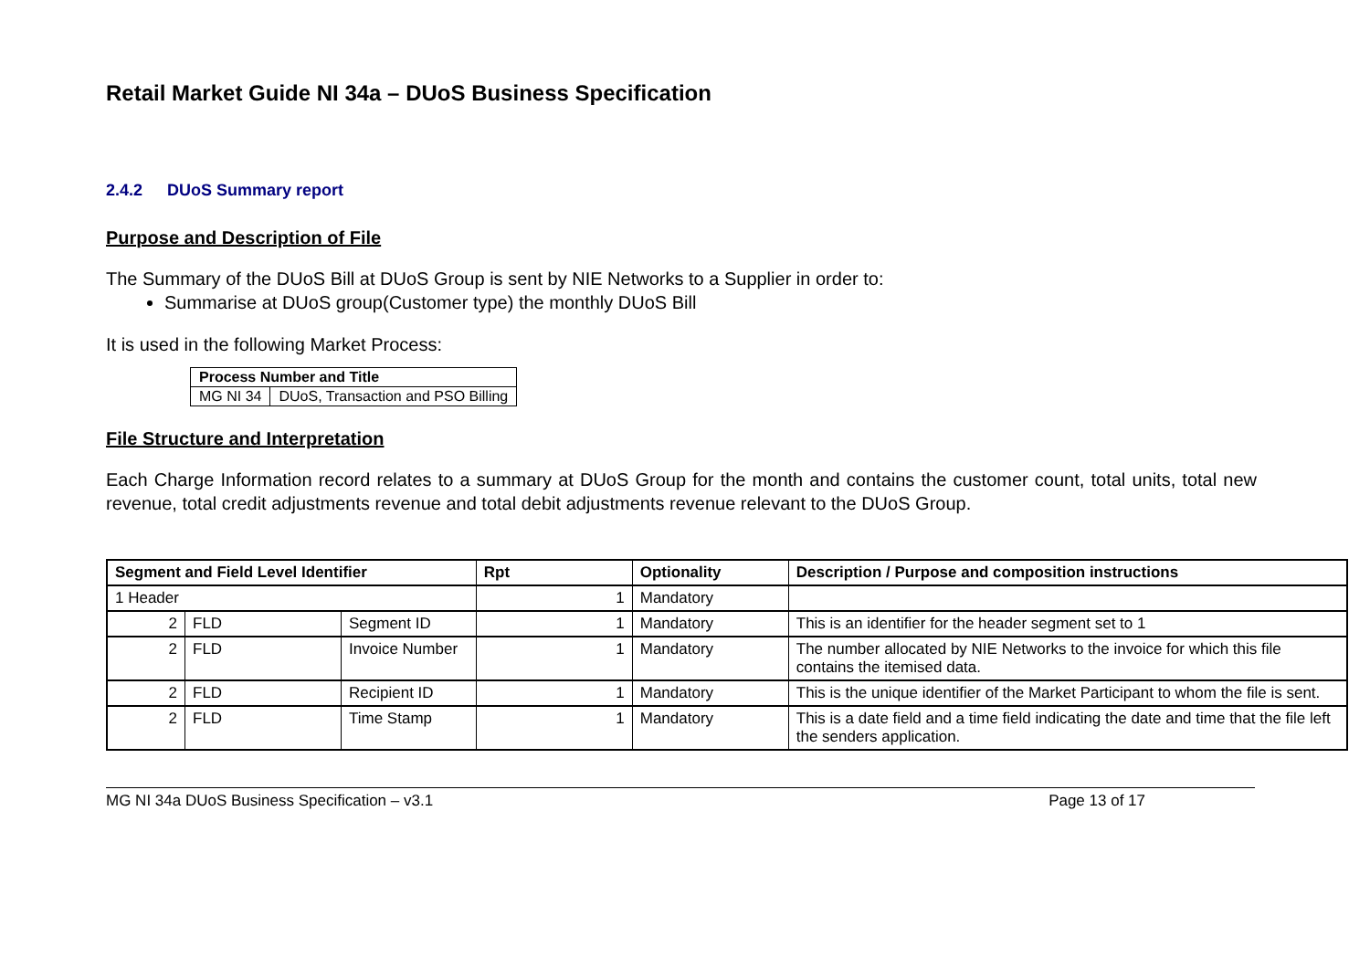Retail Market Guide NI 34a – DUoS Business Specification
2.4.2 DUoS Summary report
Purpose and Description of File
The Summary of the DUoS Bill at DUoS Group is sent by NIE Networks to a Supplier in order to:
Summarise at DUoS group(Customer type) the monthly DUoS Bill
It is used in the following Market Process:
| Process Number and Title | |
| --- | --- |
| MG NI 34 | DUoS, Transaction and PSO Billing |
File Structure and Interpretation
Each Charge Information record relates to a summary at DUoS Group for the month and contains the customer count, total units, total new revenue, total credit adjustments revenue and total debit adjustments revenue relevant to the DUoS Group.
| Segment and Field Level Identifier | | | Rpt | Optionality | Description / Purpose and composition instructions |
| --- | --- | --- | --- | --- | --- |
| 1 Header | | | 1 | Mandatory | |
| 2 | FLD | Segment ID | 1 | Mandatory | This is an identifier for the header segment set to 1 |
| 2 | FLD | Invoice Number | 1 | Mandatory | The number allocated by NIE Networks to the invoice for which this file contains the itemised data. |
| 2 | FLD | Recipient ID | 1 | Mandatory | This is the unique identifier of the Market Participant to whom the file is sent. |
| 2 | FLD | Time Stamp | 1 | Mandatory | This is a date field and a time field indicating the date and time that the file left the senders application. |
MG NI 34a DUoS Business Specification – v3.1 Page 13 of 17